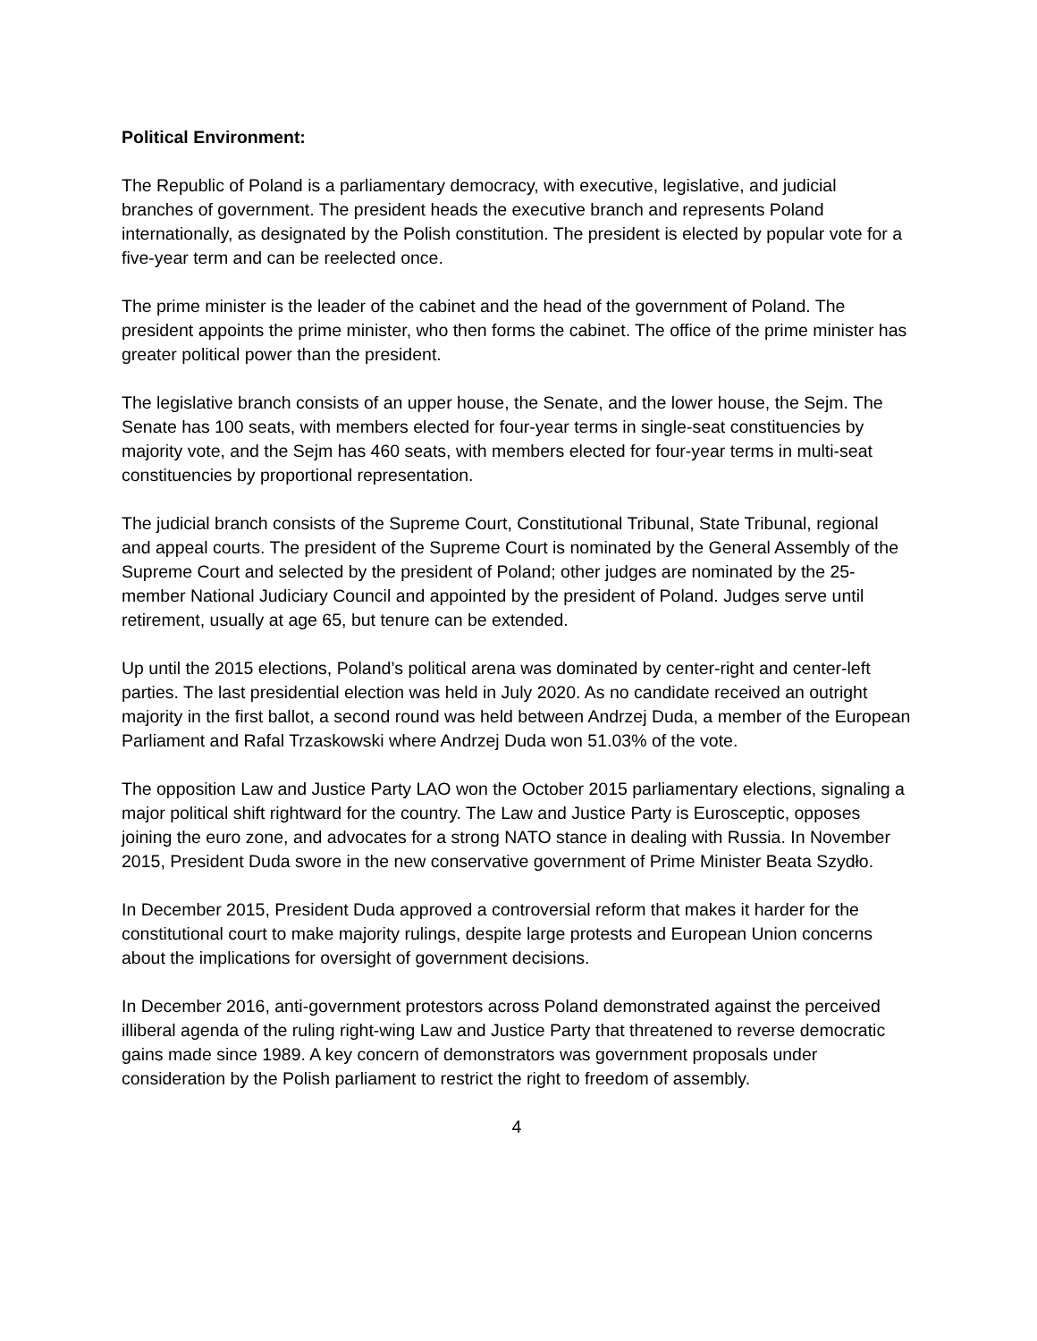Political Environment:
The Republic of Poland is a parliamentary democracy, with executive, legislative, and judicial branches of government. The president heads the executive branch and represents Poland internationally, as designated by the Polish constitution. The president is elected by popular vote for a five-year term and can be reelected once.
The prime minister is the leader of the cabinet and the head of the government of Poland. The president appoints the prime minister, who then forms the cabinet. The office of the prime minister has greater political power than the president.
The legislative branch consists of an upper house, the Senate, and the lower house, the Sejm. The Senate has 100 seats, with members elected for four-year terms in single-seat constituencies by majority vote, and the Sejm has 460 seats, with members elected for four-year terms in multi-seat constituencies by proportional representation.
The judicial branch consists of the Supreme Court, Constitutional Tribunal, State Tribunal, regional and appeal courts. The president of the Supreme Court is nominated by the General Assembly of the Supreme Court and selected by the president of Poland; other judges are nominated by the 25-member National Judiciary Council and appointed by the president of Poland. Judges serve until retirement, usually at age 65, but tenure can be extended.
Up until the 2015 elections, Poland’s political arena was dominated by center-right and center-left parties. The last presidential election was held in July 2020. As no candidate received an outright majority in the first ballot, a second round was held between Andrzej Duda, a member of the European Parliament and Rafal Trzaskowski where Andrzej Duda won 51.03% of the vote.
The opposition Law and Justice Party LAO won the October 2015 parliamentary elections, signaling a major political shift rightward for the country. The Law and Justice Party is Eurosceptic, opposes joining the euro zone, and advocates for a strong NATO stance in dealing with Russia. In November 2015, President Duda swore in the new conservative government of Prime Minister Beata Szydło.
In December 2015, President Duda approved a controversial reform that makes it harder for the constitutional court to make majority rulings, despite large protests and European Union concerns about the implications for oversight of government decisions.
In December 2016, anti-government protestors across Poland demonstrated against the perceived illiberal agenda of the ruling right-wing Law and Justice Party that threatened to reverse democratic gains made since 1989. A key concern of demonstrators was government proposals under consideration by the Polish parliament to restrict the right to freedom of assembly.
4